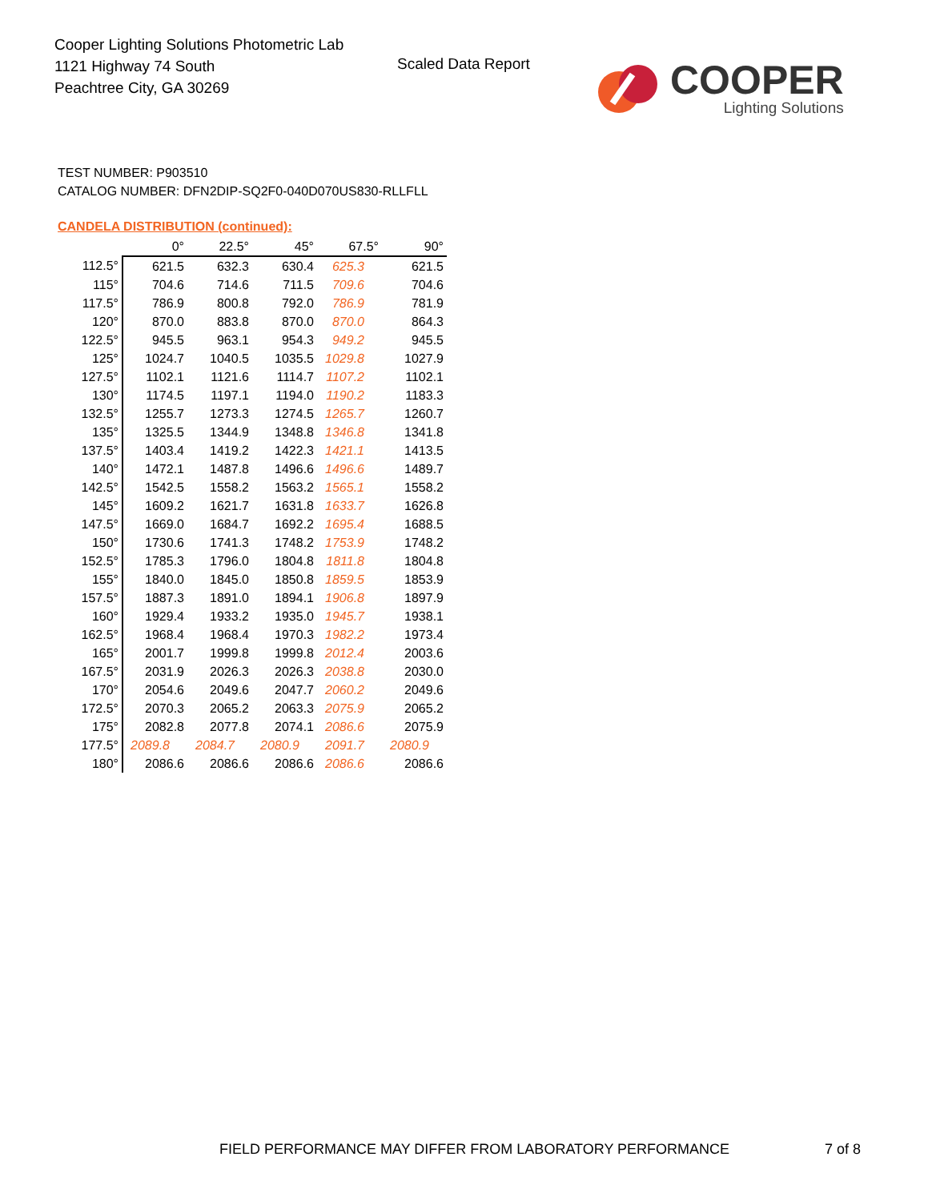Cooper Lighting Solutions Photometric Lab
1121 Highway 74 South
Peachtree City, GA 30269
Scaled Data Report
COOPER
Lighting Solutions
TEST NUMBER: P903510
CATALOG NUMBER: DFN2DIP-SQ2F0-040D070US830-RLLFLL
CANDELA DISTRIBUTION (continued):
| | 0° | 22.5° | 45° | 67.5° | 90° |
| --- | --- | --- | --- | --- | --- |
| 112.5° | 621.5 | 632.3 | 630.4 | 625.3 | 621.5 |
| 115° | 704.6 | 714.6 | 711.5 | 709.6 | 704.6 |
| 117.5° | 786.9 | 800.8 | 792.0 | 786.9 | 781.9 |
| 120° | 870.0 | 883.8 | 870.0 | 870.0 | 864.3 |
| 122.5° | 945.5 | 963.1 | 954.3 | 949.2 | 945.5 |
| 125° | 1024.7 | 1040.5 | 1035.5 | 1029.8 | 1027.9 |
| 127.5° | 1102.1 | 1121.6 | 1114.7 | 1107.2 | 1102.1 |
| 130° | 1174.5 | 1197.1 | 1194.0 | 1190.2 | 1183.3 |
| 132.5° | 1255.7 | 1273.3 | 1274.5 | 1265.7 | 1260.7 |
| 135° | 1325.5 | 1344.9 | 1348.8 | 1346.8 | 1341.8 |
| 137.5° | 1403.4 | 1419.2 | 1422.3 | 1421.1 | 1413.5 |
| 140° | 1472.1 | 1487.8 | 1496.6 | 1496.6 | 1489.7 |
| 142.5° | 1542.5 | 1558.2 | 1563.2 | 1565.1 | 1558.2 |
| 145° | 1609.2 | 1621.7 | 1631.8 | 1633.7 | 1626.8 |
| 147.5° | 1669.0 | 1684.7 | 1692.2 | 1695.4 | 1688.5 |
| 150° | 1730.6 | 1741.3 | 1748.2 | 1753.9 | 1748.2 |
| 152.5° | 1785.3 | 1796.0 | 1804.8 | 1811.8 | 1804.8 |
| 155° | 1840.0 | 1845.0 | 1850.8 | 1859.5 | 1853.9 |
| 157.5° | 1887.3 | 1891.0 | 1894.1 | 1906.8 | 1897.9 |
| 160° | 1929.4 | 1933.2 | 1935.0 | 1945.7 | 1938.1 |
| 162.5° | 1968.4 | 1968.4 | 1970.3 | 1982.2 | 1973.4 |
| 165° | 2001.7 | 1999.8 | 1999.8 | 2012.4 | 2003.6 |
| 167.5° | 2031.9 | 2026.3 | 2026.3 | 2038.8 | 2030.0 |
| 170° | 2054.6 | 2049.6 | 2047.7 | 2060.2 | 2049.6 |
| 172.5° | 2070.3 | 2065.2 | 2063.3 | 2075.9 | 2065.2 |
| 175° | 2082.8 | 2077.8 | 2074.1 | 2086.6 | 2075.9 |
| 177.5° | 2089.8 | 2084.7 | 2080.9 | 2091.7 | 2080.9 |
| 180° | 2086.6 | 2086.6 | 2086.6 | 2086.6 | 2086.6 |
FIELD PERFORMANCE MAY DIFFER FROM LABORATORY PERFORMANCE
7 of 8